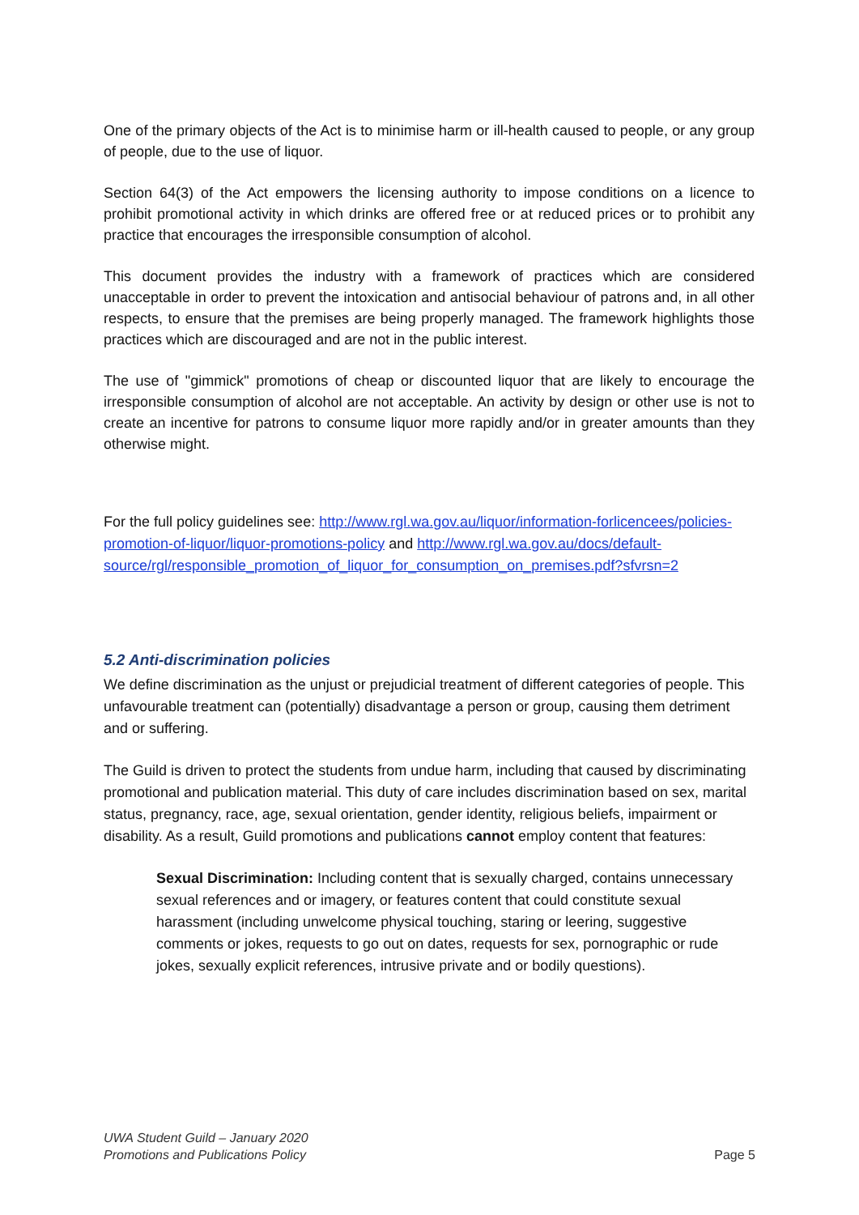One of the primary objects of the Act is to minimise harm or ill-health caused to people, or any group of people, due to the use of liquor.
Section 64(3) of the Act empowers the licensing authority to impose conditions on a licence to prohibit promotional activity in which drinks are offered free or at reduced prices or to prohibit any practice that encourages the irresponsible consumption of alcohol.
This document provides the industry with a framework of practices which are considered unacceptable in order to prevent the intoxication and antisocial behaviour of patrons and, in all other respects, to ensure that the premises are being properly managed. The framework highlights those practices which are discouraged and are not in the public interest.
The use of "gimmick" promotions of cheap or discounted liquor that are likely to encourage the irresponsible consumption of alcohol are not acceptable. An activity by design or other use is not to create an incentive for patrons to consume liquor more rapidly and/or in greater amounts than they otherwise might.
For the full policy guidelines see: http://www.rgl.wa.gov.au/liquor/information-forlicencees/policies-promotion-of-liquor/liquor-promotions-policy and http://www.rgl.wa.gov.au/docs/default-source/rgl/responsible_promotion_of_liquor_for_consumption_on_premises.pdf?sfvrsn=2
5.2 Anti-discrimination policies
We define discrimination as the unjust or prejudicial treatment of different categories of people. This unfavourable treatment can (potentially) disadvantage a person or group, causing them detriment and or suffering.
The Guild is driven to protect the students from undue harm, including that caused by discriminating promotional and publication material. This duty of care includes discrimination based on sex, marital status, pregnancy, race, age, sexual orientation, gender identity, religious beliefs, impairment or disability. As a result, Guild promotions and publications cannot employ content that features:
Sexual Discrimination: Including content that is sexually charged, contains unnecessary sexual references and or imagery, or features content that could constitute sexual harassment (including unwelcome physical touching, staring or leering, suggestive comments or jokes, requests to go out on dates, requests for sex, pornographic or rude jokes, sexually explicit references, intrusive private and or bodily questions).
UWA Student Guild – January 2020
Promotions and Publications Policy
Page 5